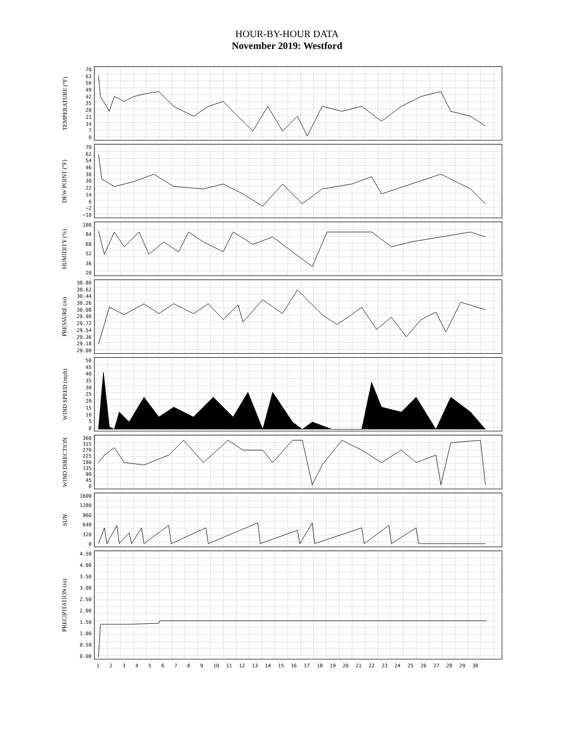HOUR-BY-HOUR DATA
November 2019: Westford
TEMPERATURE (°F)
70
63
56
49
42
35
28
21
14
7
0
DEW POINT (°F)
70
62
54
46
38
30
22
14
6
−2
−10
HUMIDITY (%)
100
84
68
52
36
20
PRESSURE (in)
30.80
30.62
30.44
30.26
30.08
29.90
29.72
29.54
29.36
29.18
29.00
WIND SPEED (mph)
50
45
40
35
30
25
20
15
10
5
0
WIND DIRECTION
360
315
270
225
180
135
90
45
0
SUN
1600
1280
960
640
320
0
PRECIPITATION (in)
4.50
4.00
3.50
3.00
2.50
2.00
1.50
1.00
0.50
0.00
123456789 10 11 12 13 14 15 16 17 18 19 20 21 22 23 24 25 26 27 28 29 30